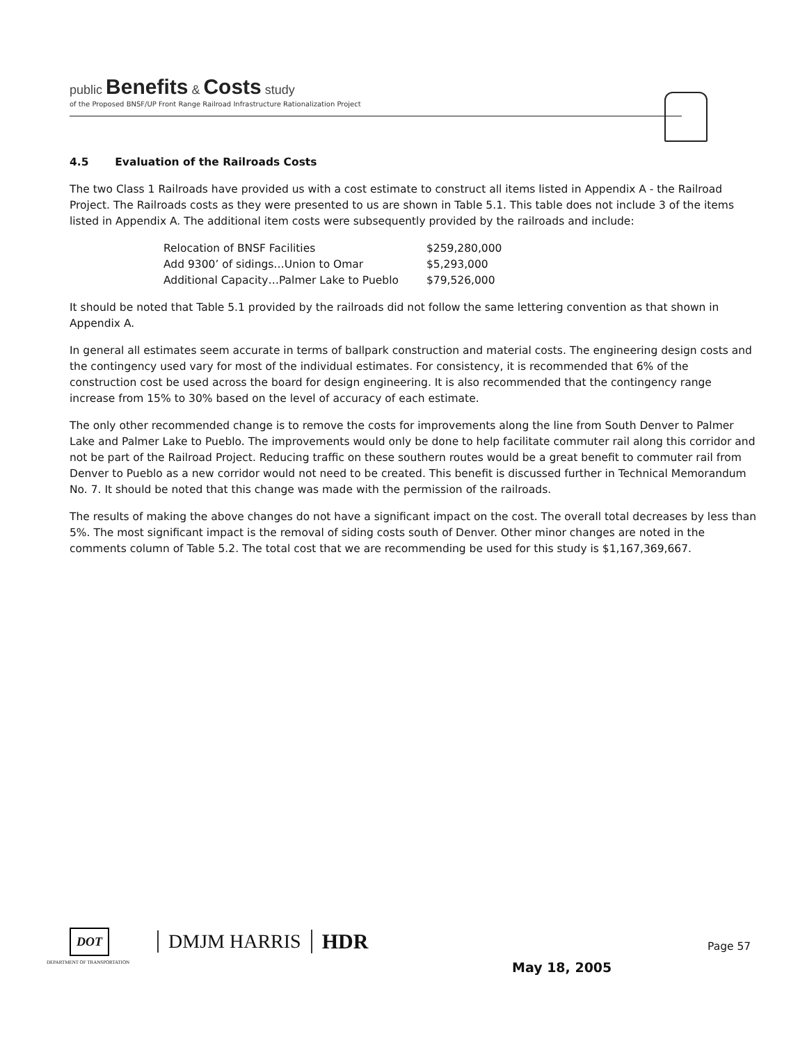public Benefits & Costs study
of the Proposed BNSF/UP Front Range Railroad Infrastructure Rationalization Project
4.5 Evaluation of the Railroads Costs
The two Class 1 Railroads have provided us with a cost estimate to construct all items listed in Appendix A - the Railroad Project. The Railroads costs as they were presented to us are shown in Table 5.1. This table does not include 3 of the items listed in Appendix A. The additional item costs were subsequently provided by the railroads and include:
| Relocation of BNSF Facilities | $259,280,000 |
| Add 9300’ of sidings…Union to Omar | $5,293,000 |
| Additional Capacity…Palmer Lake to Pueblo | $79,526,000 |
It should be noted that Table 5.1 provided by the railroads did not follow the same lettering convention as that shown in Appendix A.
In general all estimates seem accurate in terms of ballpark construction and material costs. The engineering design costs and the contingency used vary for most of the individual estimates. For consistency, it is recommended that 6% of the construction cost be used across the board for design engineering. It is also recommended that the contingency range increase from 15% to 30% based on the level of accuracy of each estimate.
The only other recommended change is to remove the costs for improvements along the line from South Denver to Palmer Lake and Palmer Lake to Pueblo. The improvements would only be done to help facilitate commuter rail along this corridor and not be part of the Railroad Project. Reducing traffic on these southern routes would be a great benefit to commuter rail from Denver to Pueblo as a new corridor would not need to be created. This benefit is discussed further in Technical Memorandum No. 7. It should be noted that this change was made with the permission of the railroads.
The results of making the above changes do not have a significant impact on the cost. The overall total decreases by less than 5%. The most significant impact is the removal of siding costs south of Denver. Other minor changes are noted in the comments column of Table 5.2. The total cost that we are recommending be used for this study is $1,167,369,667.
DOT DEPARTMENT OF TRANSPORTATION DMJM HARRIS HDR
Page 57
May 18, 2005